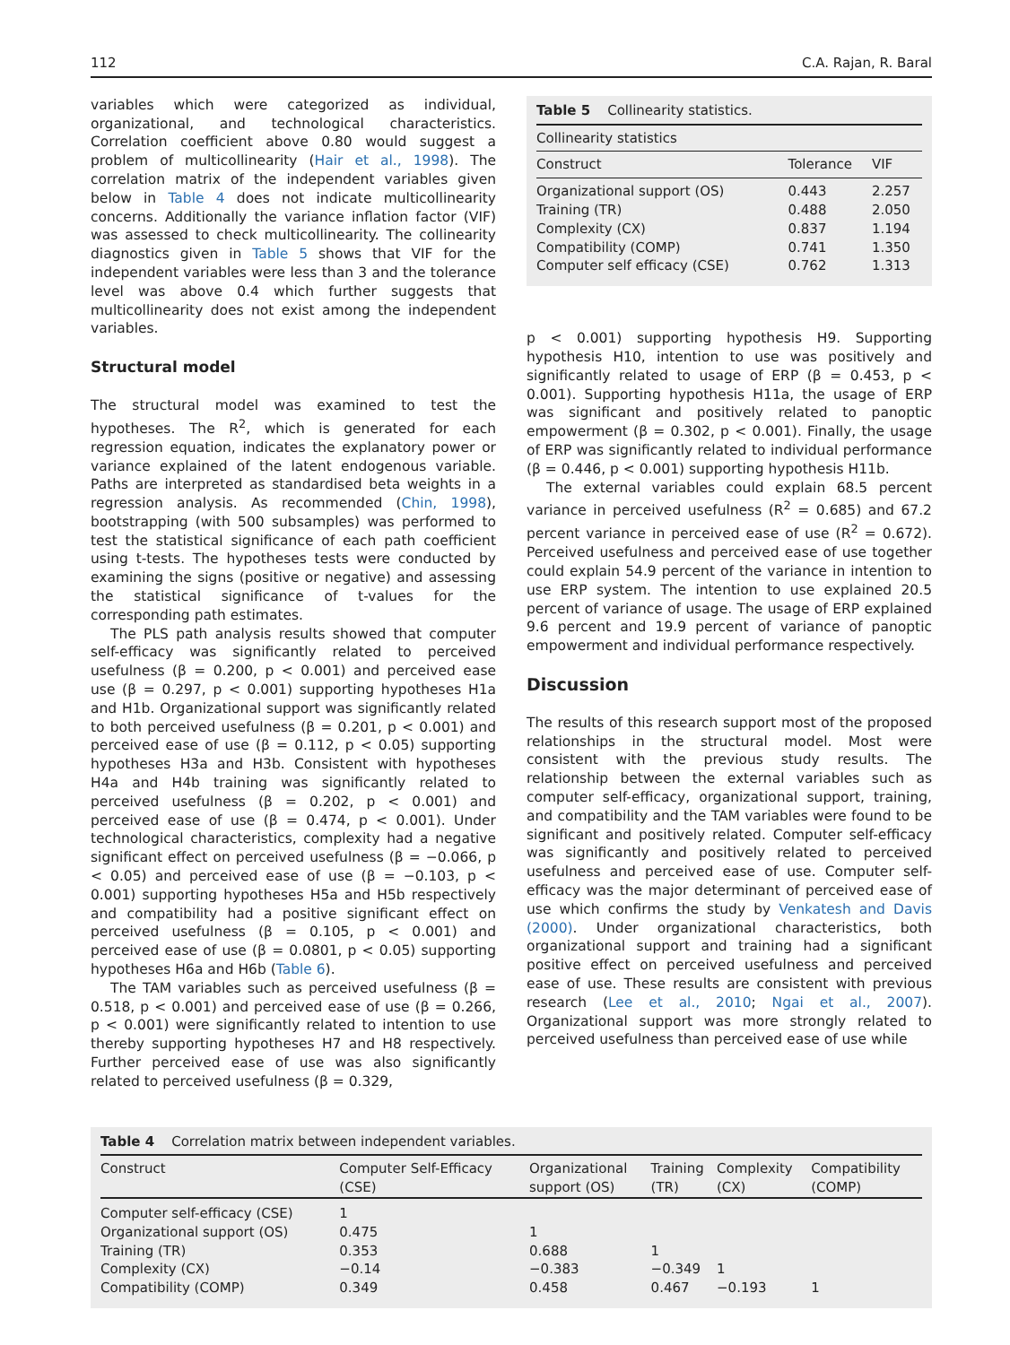112 C.A. Rajan, R. Baral
variables which were categorized as individual, organizational, and technological characteristics. Correlation coefficient above 0.80 would suggest a problem of multicollinearity (Hair et al., 1998). The correlation matrix of the independent variables given below in Table 4 does not indicate multicollinearity concerns. Additionally the variance inflation factor (VIF) was assessed to check multicollinearity. The collinearity diagnostics given in Table 5 shows that VIF for the independent variables were less than 3 and the tolerance level was above 0.4 which further suggests that multicollinearity does not exist among the independent variables.
Structural model
The structural model was examined to test the hypotheses. The R<sup>2</sup>, which is generated for each regression equation, indicates the explanatory power or variance explained of the latent endogenous variable. Paths are interpreted as standardised beta weights in a regression analysis. As recommended (Chin, 1998), bootstrapping (with 500 subsamples) was performed to test the statistical significance of each path coefficient using t-tests. The hypotheses tests were conducted by examining the signs (positive or negative) and assessing the statistical significance of t-values for the corresponding path estimates.
The PLS path analysis results showed that computer self-efficacy was significantly related to perceived usefulness (β = 0.200, p < 0.001) and perceived ease use (β = 0.297, p < 0.001) supporting hypotheses H1a and H1b. Organizational support was significantly related to both perceived usefulness (β = 0.201, p < 0.001) and perceived ease of use (β = 0.112, p < 0.05) supporting hypotheses H3a and H3b. Consistent with hypotheses H4a and H4b training was significantly related to perceived usefulness (β = 0.202, p < 0.001) and perceived ease of use (β = 0.474, p < 0.001). Under technological characteristics, complexity had a negative significant effect on perceived usefulness (β = −0.066, p < 0.05) and perceived ease of use (β = −0.103, p < 0.001) supporting hypotheses H5a and H5b respectively and compatibility had a positive significant effect on perceived usefulness (β = 0.105, p < 0.001) and perceived ease of use (β = 0.0801, p < 0.05) supporting hypotheses H6a and H6b (Table 6).
The TAM variables such as perceived usefulness (β = 0.518, p < 0.001) and perceived ease of use (β = 0.266, p < 0.001) were significantly related to intention to use thereby supporting hypotheses H7 and H8 respectively. Further perceived ease of use was also significantly related to perceived usefulness (β = 0.329,
Table 5 Collinearity statistics.
| Collinearity statistics | | |
| --- | --- | --- |
| Construct | Tolerance | VIF |
| Organizational support (OS) | 0.443 | 2.257 |
| Training (TR) | 0.488 | 2.050 |
| Complexity (CX) | 0.837 | 1.194 |
| Compatibility (COMP) | 0.741 | 1.350 |
| Computer self efficacy (CSE) | 0.762 | 1.313 |
p < 0.001) supporting hypothesis H9. Supporting hypothesis H10, intention to use was positively and significantly related to usage of ERP (β = 0.453, p < 0.001). Supporting hypothesis H11a, the usage of ERP was significant and positively related to panoptic empowerment (β = 0.302, p < 0.001). Finally, the usage of ERP was significantly related to individual performance (β = 0.446, p < 0.001) supporting hypothesis H11b.
The external variables could explain 68.5 percent variance in perceived usefulness (R<sup>2</sup> = 0.685) and 67.2 percent variance in perceived ease of use (R<sup>2</sup> = 0.672). Perceived usefulness and perceived ease of use together could explain 54.9 percent of the variance in intention to use ERP system. The intention to use explained 20.5 percent of variance of usage. The usage of ERP explained 9.6 percent and 19.9 percent of variance of panoptic empowerment and individual performance respectively.
Discussion
The results of this research support most of the proposed relationships in the structural model. Most were consistent with the previous study results. The relationship between the external variables such as computer self-efficacy, organizational support, training, and compatibility and the TAM variables were found to be significant and positively related. Computer self-efficacy was significantly and positively related to perceived usefulness and perceived ease of use. Computer self-efficacy was the major determinant of perceived ease of use which confirms the study by Venkatesh and Davis (2000). Under organizational characteristics, both organizational support and training had a significant positive effect on perceived usefulness and perceived ease of use. These results are consistent with previous research (Lee et al., 2010; Ngai et al., 2007). Organizational support was more strongly related to perceived usefulness than perceived ease of use while
Table 4 Correlation matrix between independent variables.
| Construct | Computer Self-Efficacy (CSE) | Organizational support (OS) | Training (TR) | Complexity (CX) | Compatibility (COMP) |
| --- | --- | --- | --- | --- | --- |
| Computer self-efficacy (CSE) | 1 | | | | |
| Organizational support (OS) | 0.475 | 1 | | | |
| Training (TR) | 0.353 | 0.688 | 1 | | |
| Complexity (CX) | −0.14 | −0.383 | −0.349 | 1 | |
| Compatibility (COMP) | 0.349 | 0.458 | 0.467 | −0.193 | 1 |